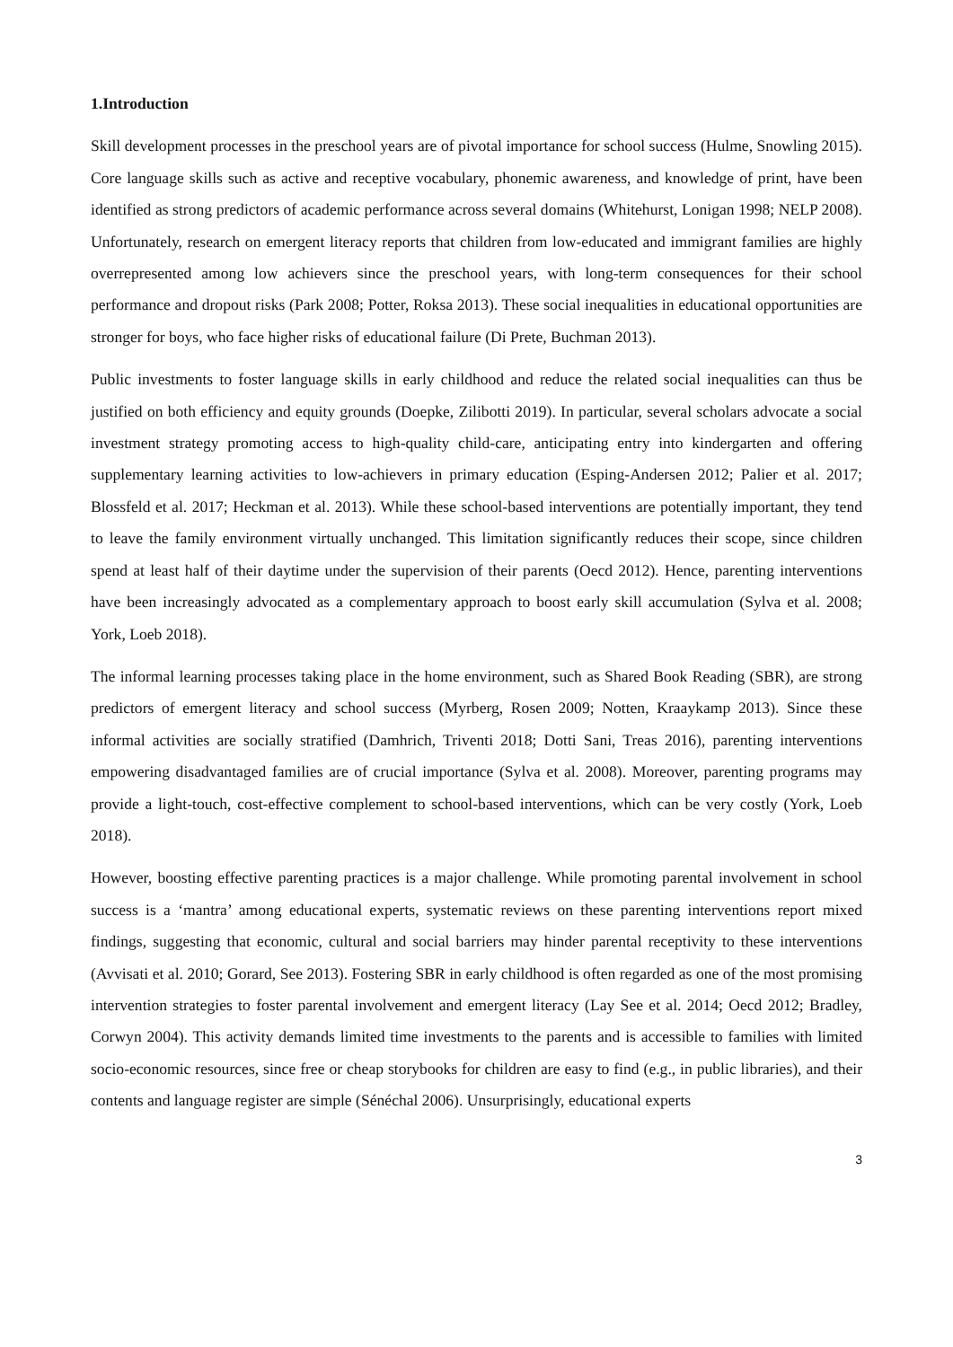1.Introduction
Skill development processes in the preschool years are of pivotal importance for school success (Hulme, Snowling 2015). Core language skills such as active and receptive vocabulary, phonemic awareness, and knowledge of print, have been identified as strong predictors of academic performance across several domains (Whitehurst, Lonigan 1998; NELP 2008). Unfortunately, research on emergent literacy reports that children from low-educated and immigrant families are highly overrepresented among low achievers since the preschool years, with long-term consequences for their school performance and dropout risks (Park 2008; Potter, Roksa 2013). These social inequalities in educational opportunities are stronger for boys, who face higher risks of educational failure (Di Prete, Buchman 2013).
Public investments to foster language skills in early childhood and reduce the related social inequalities can thus be justified on both efficiency and equity grounds (Doepke, Zilibotti 2019). In particular, several scholars advocate a social investment strategy promoting access to high-quality child-care, anticipating entry into kindergarten and offering supplementary learning activities to low-achievers in primary education (Esping-Andersen 2012; Palier et al. 2017; Blossfeld et al. 2017; Heckman et al. 2013). While these school-based interventions are potentially important, they tend to leave the family environment virtually unchanged. This limitation significantly reduces their scope, since children spend at least half of their daytime under the supervision of their parents (Oecd 2012). Hence, parenting interventions have been increasingly advocated as a complementary approach to boost early skill accumulation (Sylva et al. 2008; York, Loeb 2018).
The informal learning processes taking place in the home environment, such as Shared Book Reading (SBR), are strong predictors of emergent literacy and school success (Myrberg, Rosen 2009; Notten, Kraaykamp 2013). Since these informal activities are socially stratified (Damhrich, Triventi 2018; Dotti Sani, Treas 2016), parenting interventions empowering disadvantaged families are of crucial importance (Sylva et al. 2008). Moreover, parenting programs may provide a light-touch, cost-effective complement to school-based interventions, which can be very costly (York, Loeb 2018).
However, boosting effective parenting practices is a major challenge. While promoting parental involvement in school success is a ‘mantra’ among educational experts, systematic reviews on these parenting interventions report mixed findings, suggesting that economic, cultural and social barriers may hinder parental receptivity to these interventions (Avvisati et al. 2010; Gorard, See 2013). Fostering SBR in early childhood is often regarded as one of the most promising intervention strategies to foster parental involvement and emergent literacy (Lay See et al. 2014; Oecd 2012; Bradley, Corwyn 2004). This activity demands limited time investments to the parents and is accessible to families with limited socio-economic resources, since free or cheap storybooks for children are easy to find (e.g., in public libraries), and their contents and language register are simple (Sénéchal 2006). Unsurprisingly, educational experts
3